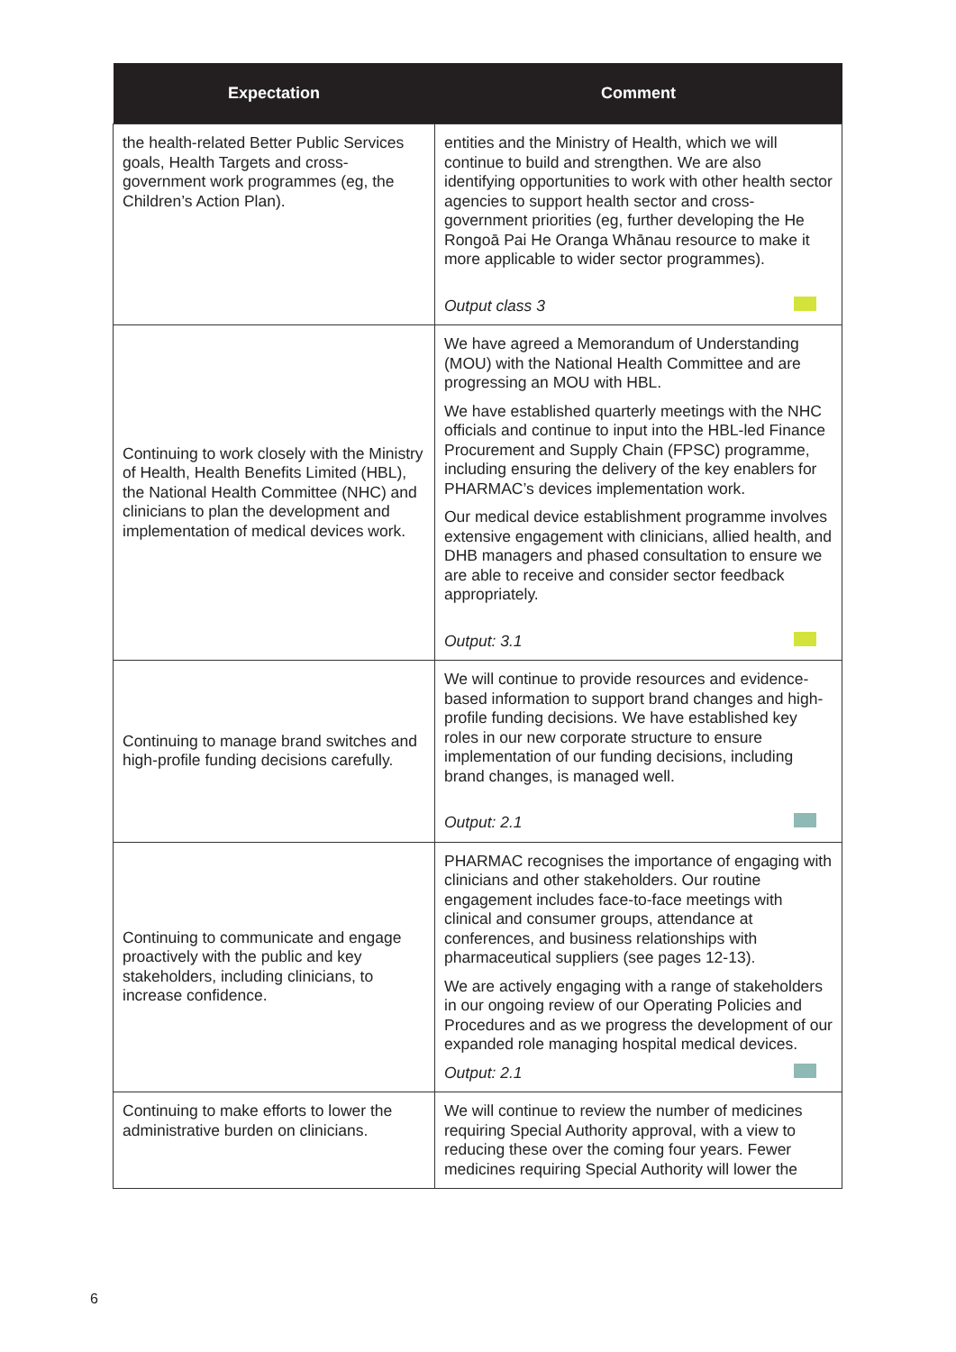| Expectation | Comment |
| --- | --- |
| the health-related Better Public Services goals, Health Targets and cross-government work programmes (eg, the Children’s Action Plan). | entities and the Ministry of Health, which we will continue to build and strengthen. We are also identifying opportunities to work with other health sector agencies to support health sector and cross-government priorities (eg, further developing the He Rongoā Pai He Oranga Whānau resource to make it more applicable to wider sector programmes). Output class 3 |
| Continuing to work closely with the Ministry of Health, Health Benefits Limited (HBL), the National Health Committee (NHC) and clinicians to plan the development and implementation of medical devices work. | We have agreed a Memorandum of Understanding (MOU) with the National Health Committee and are progressing an MOU with HBL. We have established quarterly meetings with the NHC officials and continue to input into the HBL-led Finance Procurement and Supply Chain (FPSC) programme, including ensuring the delivery of the key enablers for PHARMAC’s devices implementation work. Our medical device establishment programme involves extensive engagement with clinicians, allied health, and DHB managers and phased consultation to ensure we are able to receive and consider sector feedback appropriately. Output: 3.1 |
| Continuing to manage brand switches and high-profile funding decisions carefully. | We will continue to provide resources and evidence-based information to support brand changes and high-profile funding decisions. We have established key roles in our new corporate structure to ensure implementation of our funding decisions, including brand changes, is managed well. Output: 2.1 |
| Continuing to communicate and engage proactively with the public and key stakeholders, including clinicians, to increase confidence. | PHARMAC recognises the importance of engaging with clinicians and other stakeholders. Our routine engagement includes face-to-face meetings with clinical and consumer groups, attendance at conferences, and business relationships with pharmaceutical suppliers (see pages 12-13). We are actively engaging with a range of stakeholders in our ongoing review of our Operating Policies and Procedures and as we progress the development of our expanded role managing hospital medical devices. Output: 2.1 |
| Continuing to make efforts to lower the administrative burden on clinicians. | We will continue to review the number of medicines requiring Special Authority approval, with a view to reducing these over the coming four years. Fewer medicines requiring Special Authority will lower the |
6